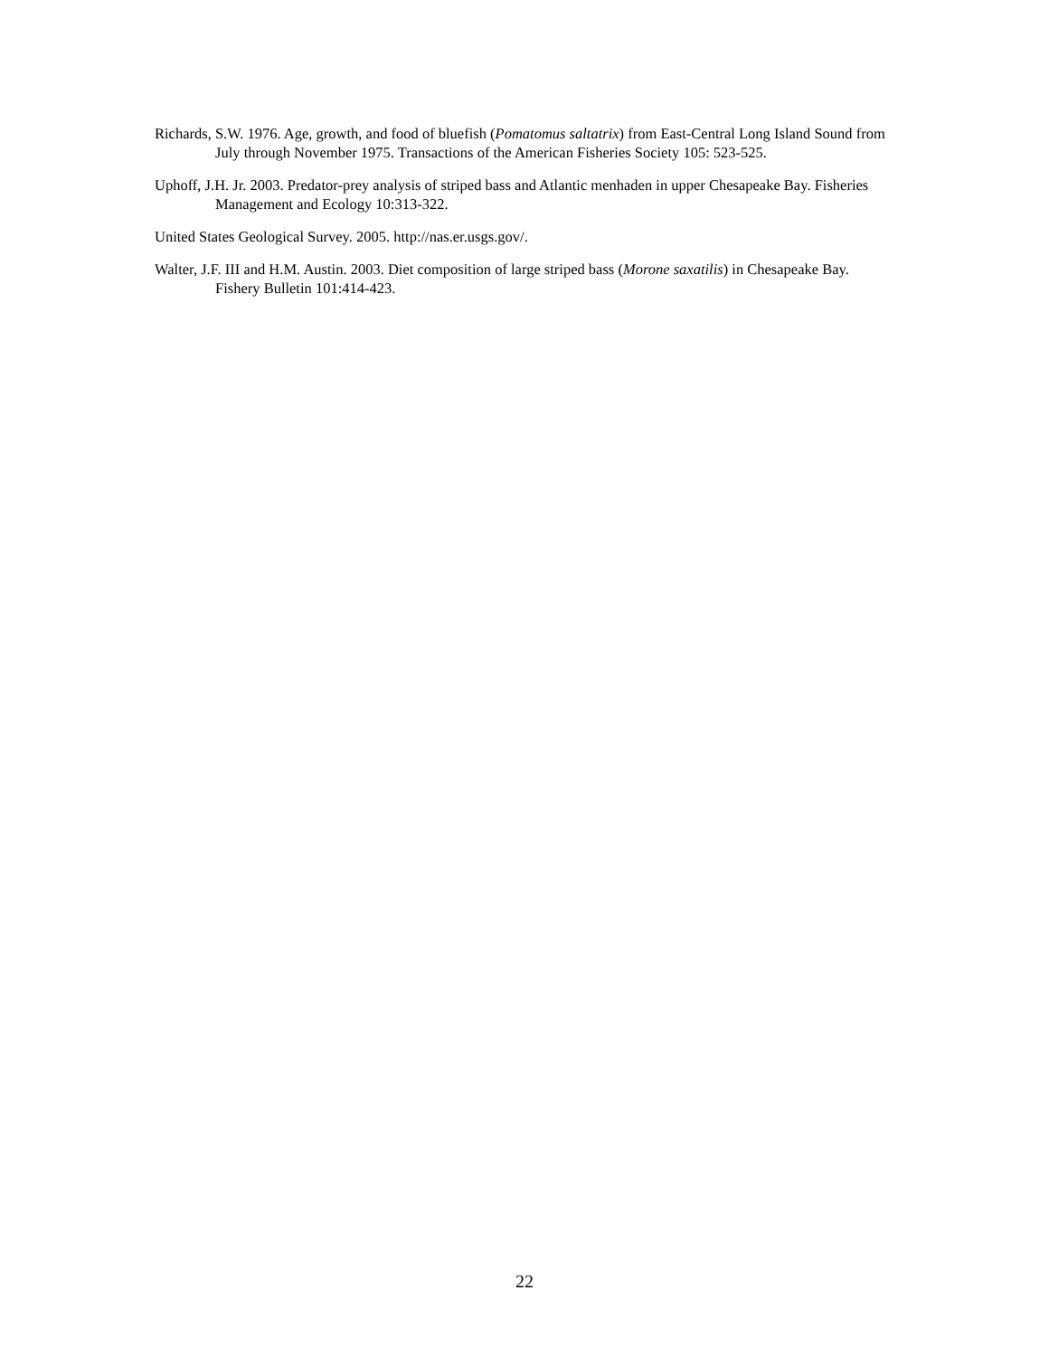Richards, S.W. 1976. Age, growth, and food of bluefish (Pomatomus saltatrix) from East-Central Long Island Sound from July through November 1975. Transactions of the American Fisheries Society 105: 523-525.
Uphoff, J.H. Jr. 2003. Predator-prey analysis of striped bass and Atlantic menhaden in upper Chesapeake Bay. Fisheries Management and Ecology 10:313-322.
United States Geological Survey. 2005. http://nas.er.usgs.gov/.
Walter, J.F. III and H.M. Austin. 2003. Diet composition of large striped bass (Morone saxatilis) in Chesapeake Bay. Fishery Bulletin 101:414-423.
22